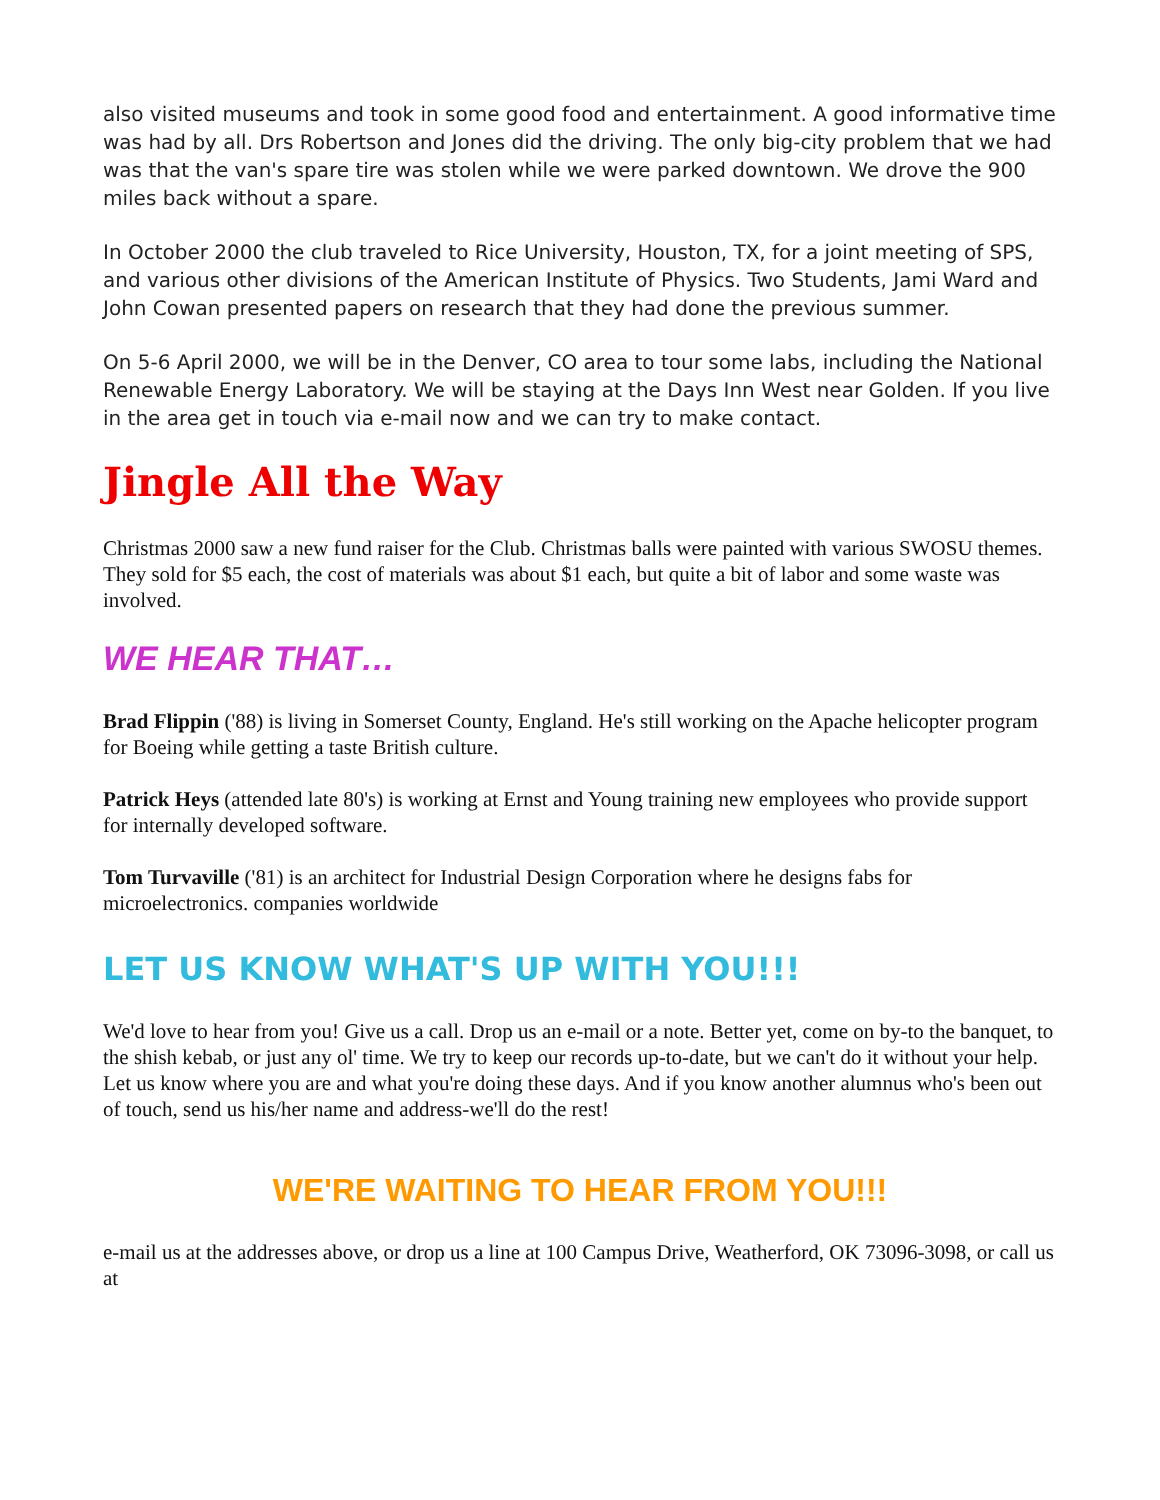also visited museums and took in some good food and entertainment. A good informative time was had by all. Drs Robertson and Jones did the driving. The only big-city problem that we had was that the van's spare tire was stolen while we were parked downtown. We drove the 900 miles back without a spare.
In October 2000 the club traveled to Rice University, Houston, TX, for a joint meeting of SPS, and various other divisions of the American Institute of Physics. Two Students, Jami Ward and John Cowan presented papers on research that they had done the previous summer.
On 5-6 April 2000, we will be in the Denver, CO area to tour some labs, including the National Renewable Energy Laboratory. We will be staying at the Days Inn West near Golden. If you live in the area get in touch via e-mail now and we can try to make contact.
Jingle All the Way
Christmas 2000 saw a new fund raiser for the Club. Christmas balls were painted with various SWOSU themes. They sold for $5 each, the cost of materials was about $1 each, but quite a bit of labor and some waste was involved.
WE HEAR THAT…
Brad Flippin ('88) is living in Somerset County, England. He's still working on the Apache helicopter program for Boeing while getting a taste British culture.
Patrick Heys (attended late 80's) is working at Ernst and Young training new employees who provide support for internally developed software.
Tom Turvaville ('81) is an architect for Industrial Design Corporation where he designs fabs for microelectronics. companies worldwide
LET US KNOW WHAT'S UP WITH YOU!!!
We'd love to hear from you! Give us a call. Drop us an e-mail or a note. Better yet, come on by-to the banquet, to the shish kebab, or just any ol' time. We try to keep our records up-to-date, but we can't do it without your help. Let us know where you are and what you're doing these days. And if you know another alumnus who's been out of touch, send us his/her name and address-we'll do the rest!
WE'RE WAITING TO HEAR FROM YOU!!!
e-mail us at the addresses above, or drop us a line at 100 Campus Drive, Weatherford, OK 73096-3098, or call us at